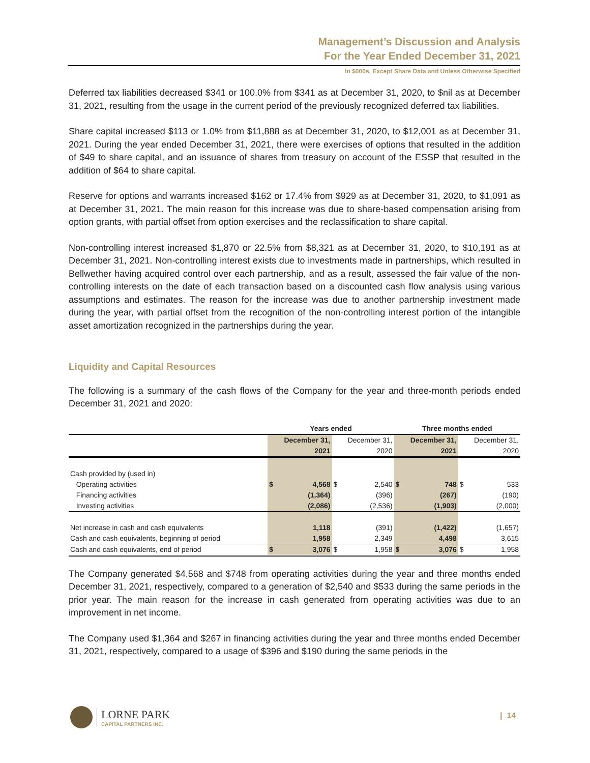Management’s Discussion and Analysis
For the Year Ended December 31, 2021
In $000s, Except Share Data and Unless Otherwise Specified
Deferred tax liabilities decreased $341 or 100.0% from $341 as at December 31, 2020, to $nil as at December 31, 2021, resulting from the usage in the current period of the previously recognized deferred tax liabilities.
Share capital increased $113 or 1.0% from $11,888 as at December 31, 2020, to $12,001 as at December 31, 2021. During the year ended December 31, 2021, there were exercises of options that resulted in the addition of $49 to share capital, and an issuance of shares from treasury on account of the ESSP that resulted in the addition of $64 to share capital.
Reserve for options and warrants increased $162 or 17.4% from $929 as at December 31, 2020, to $1,091 as at December 31, 2021. The main reason for this increase was due to share-based compensation arising from option grants, with partial offset from option exercises and the reclassification to share capital.
Non-controlling interest increased $1,870 or 22.5% from $8,321 as at December 31, 2020, to $10,191 as at December 31, 2021. Non-controlling interest exists due to investments made in partnerships, which resulted in Bellwether having acquired control over each partnership, and as a result, assessed the fair value of the non-controlling interests on the date of each transaction based on a discounted cash flow analysis using various assumptions and estimates. The reason for the increase was due to another partnership investment made during the year, with partial offset from the recognition of the non-controlling interest portion of the intangible asset amortization recognized in the partnerships during the year.
Liquidity and Capital Resources
The following is a summary of the cash flows of the Company for the year and three-month periods ended December 31, 2021 and 2020:
| | Years ended | | | | Three months ended | | | |
| --- | --- | --- | --- | --- | --- | --- | --- | --- |
| | December 31, 2021 | | December 31, 2020 | | December 31, 2021 | | December 31, 2020 | |
| Cash provided by (used in) | | | | | | | | |
| Operating activities | $ | 4,568 | $ | 2,540 | $ | 748 | $ | 533 |
| Financing activities | | (1,364) | | (396) | | (267) | | (190) |
| Investing activities | | (2,086) | | (2,536) | | (1,903) | | (2,000) |
| Net increase in cash and cash equivalents | | 1,118 | | (391) | | (1,422) | | (1,657) |
| Cash and cash equivalents, beginning of period | | 1,958 | | 2,349 | | 4,498 | | 3,615 |
| Cash and cash equivalents, end of period | $ | 3,076 | $ | 1,958 | $ | 3,076 | $ | 1,958 |
The Company generated $4,568 and $748 from operating activities during the year and three months ended December 31, 2021, respectively, compared to a generation of $2,540 and $533 during the same periods in the prior year. The main reason for the increase in cash generated from operating activities was due to an improvement in net income.
The Company used $1,364 and $267 in financing activities during the year and three months ended December 31, 2021, respectively, compared to a usage of $396 and $190 during the same periods in the
LORNE PARK
CAPITAL PARTNERS INC.
| 14